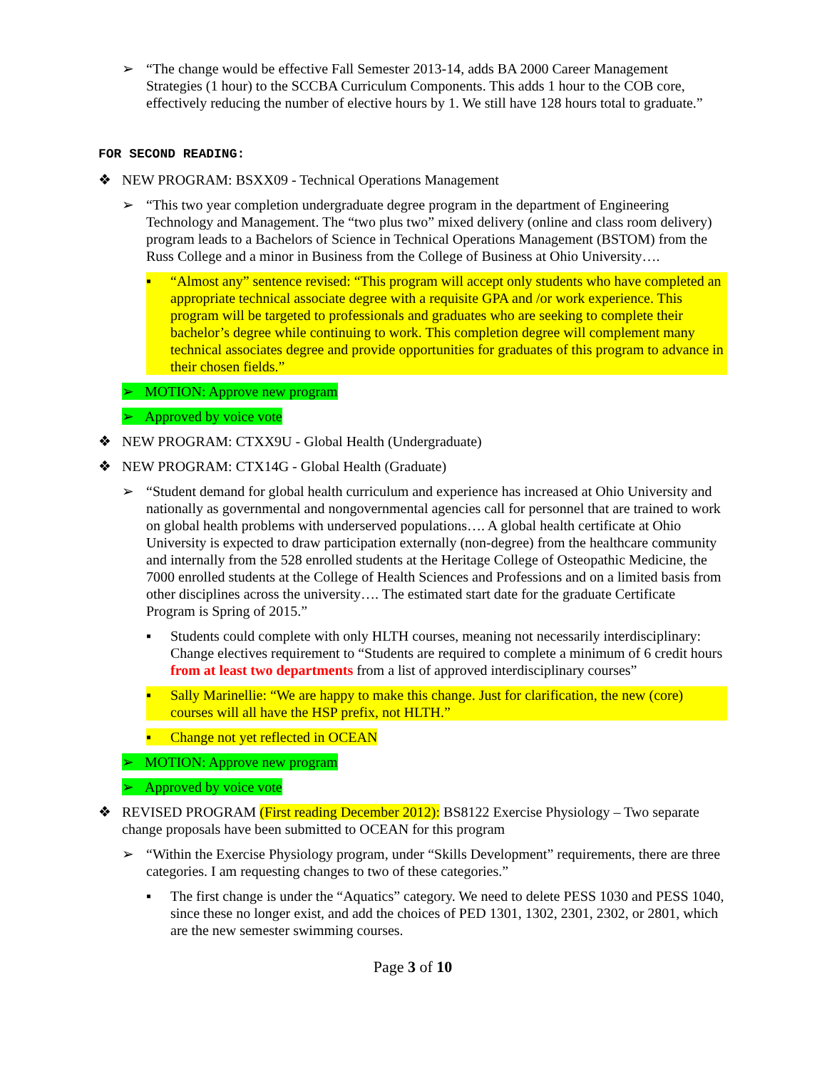➢ “The change would be effective Fall Semester 2013-14, adds BA 2000 Career Management Strategies (1 hour) to the SCCBA Curriculum Components. This adds 1 hour to the COB core, effectively reducing the number of elective hours by 1. We still have 128 hours total to graduate.”
FOR SECOND READING:
❖ NEW PROGRAM: BSXX09 - Technical Operations Management
➢ “This two year completion undergraduate degree program in the department of Engineering Technology and Management. The “two plus two” mixed delivery (online and class room delivery) program leads to a Bachelors of Science in Technical Operations Management (BSTOM) from the Russ College and a minor in Business from the College of Business at Ohio University….
▪ “Almost any” sentence revised: “This program will accept only students who have completed an appropriate technical associate degree with a requisite GPA and /or work experience. This program will be targeted to professionals and graduates who are seeking to complete their bachelor’s degree while continuing to work. This completion degree will complement many technical associates degree and provide opportunities for graduates of this program to advance in their chosen fields.”
➢ MOTION: Approve new program
➢ Approved by voice vote
❖ NEW PROGRAM: CTXX9U - Global Health (Undergraduate)
❖ NEW PROGRAM: CTX14G - Global Health (Graduate)
➢ “Student demand for global health curriculum and experience has increased at Ohio University and nationally as governmental and nongovernmental agencies call for personnel that are trained to work on global health problems with underserved populations…. A global health certificate at Ohio University is expected to draw participation externally (non-degree) from the healthcare community and internally from the 528 enrolled students at the Heritage College of Osteopathic Medicine, the 7000 enrolled students at the College of Health Sciences and Professions and on a limited basis from other disciplines across the university…. The estimated start date for the graduate Certificate Program is Spring of 2015.”
▪ Students could complete with only HLTH courses, meaning not necessarily interdisciplinary: Change electives requirement to “Students are required to complete a minimum of 6 credit hours from at least two departments from a list of approved interdisciplinary courses”
▪ Sally Marinellie: “We are happy to make this change. Just for clarification, the new (core) courses will all have the HSP prefix, not HLTH.”
▪ Change not yet reflected in OCEAN
➢ MOTION: Approve new program
➢ Approved by voice vote
❖ REVISED PROGRAM (First reading December 2012): BS8122 Exercise Physiology – Two separate change proposals have been submitted to OCEAN for this program
➢ “Within the Exercise Physiology program, under “Skills Development” requirements, there are three categories. I am requesting changes to two of these categories.”
▪ The first change is under the “Aquatics” category. We need to delete PESS 1030 and PESS 1040, since these no longer exist, and add the choices of PED 1301, 1302, 2301, 2302, or 2801, which are the new semester swimming courses.
Page 3 of 10